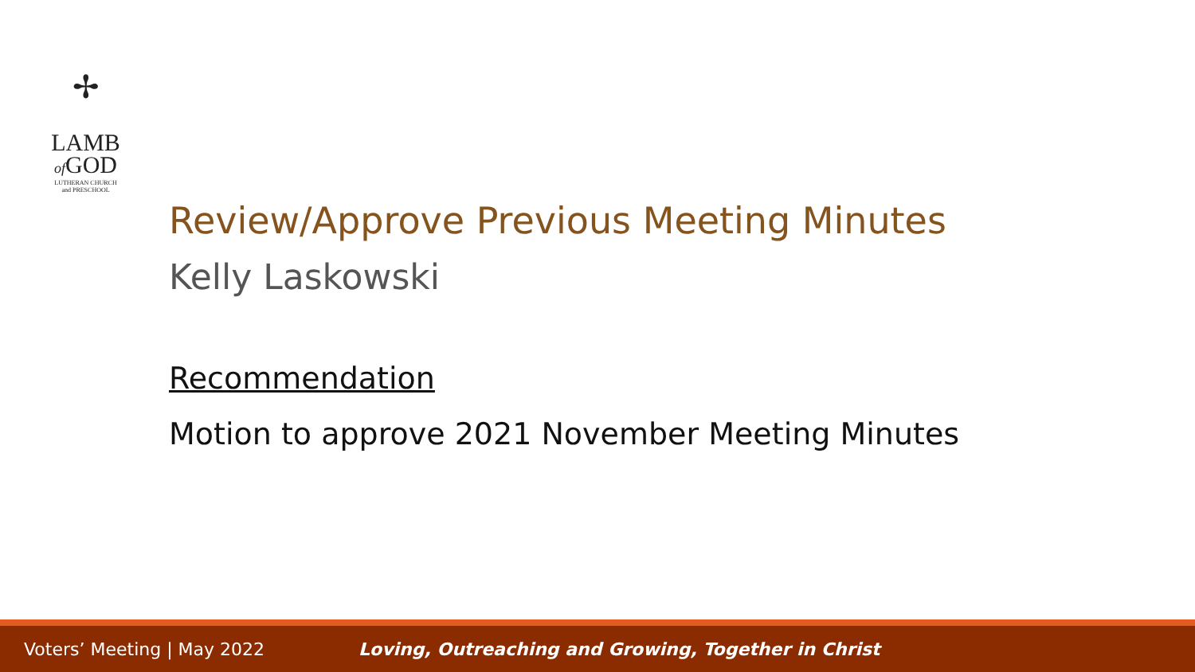✢
LAMB
of GOD
LUTHERAN CHURCH
and PRESCHOOL
Review/Approve Previous Meeting Minutes
Kelly Laskowski
Recommendation
Motion to approve 2021 November Meeting Minutes
Voters’ Meeting | May 2022
Loving, Outreaching and Growing, Together in Christ